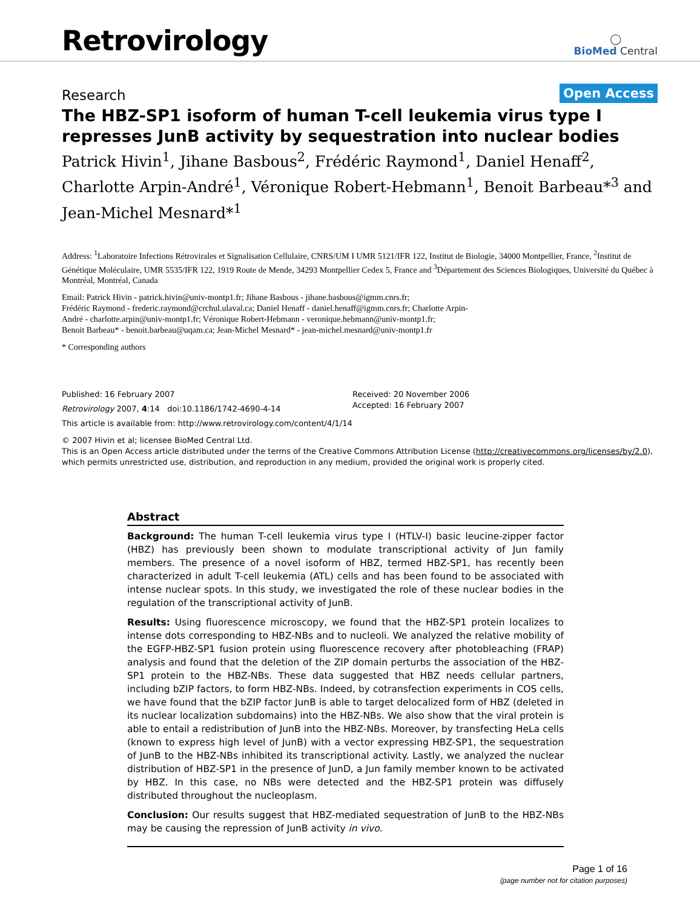Retrovirology
◯
BioMed Central
Research
Open Access
The HBZ-SP1 isoform of human T-cell leukemia virus type I represses JunB activity by sequestration into nuclear bodies
Patrick Hivin<sup>1</sup>, Jihane Basbous<sup>2</sup>, Frédéric Raymond<sup>1</sup>, Daniel Henaff<sup>2</sup>, Charlotte Arpin-André<sup>1</sup>, Véronique Robert-Hebmann<sup>1</sup>, Benoit Barbeau*<sup>3</sup> and Jean-Michel Mesnard*<sup>1</sup>
Address: <sup>1</sup>Laboratoire Infections Rétrovirales et Signalisation Cellulaire, CNRS/UM I UMR 5121/IFR 122, Institut de Biologie, 34000 Montpellier, France, <sup>2</sup>Institut de Génétique Moléculaire, UMR 5535/IFR 122, 1919 Route de Mende, 34293 Montpellier Cedex 5, France and <sup>3</sup>Département des Sciences Biologiques, Université du Québec à Montréal, Montréal, Canada
Email: Patrick Hivin - patrick.hivin@univ-montp1.fr; Jihane Basbous - jihane.basbous@igmm.cnrs.fr;
Frédéric Raymond - frederic.raymond@crchul.ulaval.ca; Daniel Henaff - daniel.henaff@igmm.cnrs.fr; Charlotte Arpin-
André - charlotte.arpin@univ-montp1.fr; Véronique Robert-Hebmann - veronique.hebmann@univ-montp1.fr;
Benoit Barbeau* - benoit.barbeau@uqam.ca; Jean-Michel Mesnard* - jean-michel.mesnard@univ-montp1.fr
* Corresponding authors
Published: 16 February 2007
Retrovirology 2007, 4:14 doi:10.1186/1742-4690-4-14
This article is available from: http://www.retrovirology.com/content/4/1/14
Received: 20 November 2006
Accepted: 16 February 2007
© 2007 Hivin et al; licensee BioMed Central Ltd.
This is an Open Access article distributed under the terms of the Creative Commons Attribution License (http://creativecommons.org/licenses/by/2.0), which permits unrestricted use, distribution, and reproduction in any medium, provided the original work is properly cited.
Abstract
Background: The human T-cell leukemia virus type I (HTLV-I) basic leucine-zipper factor (HBZ) has previously been shown to modulate transcriptional activity of Jun family members. The presence of a novel isoform of HBZ, termed HBZ-SP1, has recently been characterized in adult T-cell leukemia (ATL) cells and has been found to be associated with intense nuclear spots. In this study, we investigated the role of these nuclear bodies in the regulation of the transcriptional activity of JunB.
Results: Using fluorescence microscopy, we found that the HBZ-SP1 protein localizes to intense dots corresponding to HBZ-NBs and to nucleoli. We analyzed the relative mobility of the EGFP-HBZ-SP1 fusion protein using fluorescence recovery after photobleaching (FRAP) analysis and found that the deletion of the ZIP domain perturbs the association of the HBZ-SP1 protein to the HBZ-NBs. These data suggested that HBZ needs cellular partners, including bZIP factors, to form HBZ-NBs. Indeed, by cotransfection experiments in COS cells, we have found that the bZIP factor JunB is able to target delocalized form of HBZ (deleted in its nuclear localization subdomains) into the HBZ-NBs. We also show that the viral protein is able to entail a redistribution of JunB into the HBZ-NBs. Moreover, by transfecting HeLa cells (known to express high level of JunB) with a vector expressing HBZ-SP1, the sequestration of JunB to the HBZ-NBs inhibited its transcriptional activity. Lastly, we analyzed the nuclear distribution of HBZ-SP1 in the presence of JunD, a Jun family member known to be activated by HBZ. In this case, no NBs were detected and the HBZ-SP1 protein was diffusely distributed throughout the nucleoplasm.
Conclusion: Our results suggest that HBZ-mediated sequestration of JunB to the HBZ-NBs may be causing the repression of JunB activity in vivo.
Page 1 of 16
(page number not for citation purposes)